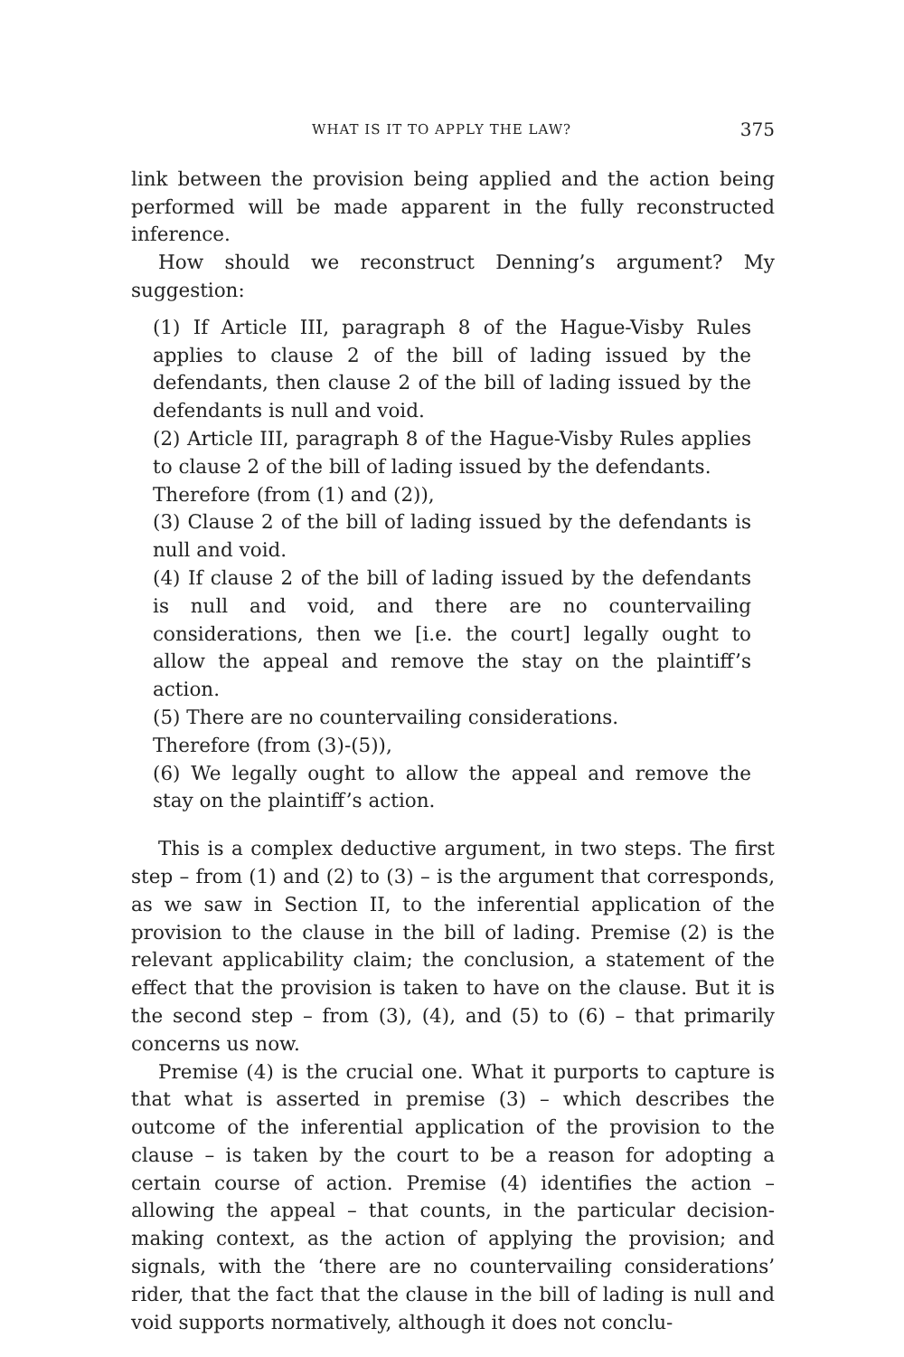WHAT IS IT TO APPLY THE LAW? 375
link between the provision being applied and the action being performed will be made apparent in the fully reconstructed inference.
How should we reconstruct Denning’s argument? My suggestion:
(1) If Article III, paragraph 8 of the Hague-Visby Rules applies to clause 2 of the bill of lading issued by the defendants, then clause 2 of the bill of lading issued by the defendants is null and void.
(2) Article III, paragraph 8 of the Hague-Visby Rules applies to clause 2 of the bill of lading issued by the defendants.
Therefore (from (1) and (2)),
(3) Clause 2 of the bill of lading issued by the defendants is null and void.
(4) If clause 2 of the bill of lading issued by the defendants is null and void, and there are no countervailing considerations, then we [i.e. the court] legally ought to allow the appeal and remove the stay on the plaintiff’s action.
(5) There are no countervailing considerations.
Therefore (from (3)-(5)),
(6) We legally ought to allow the appeal and remove the stay on the plaintiff’s action.
This is a complex deductive argument, in two steps. The first step – from (1) and (2) to (3) – is the argument that corresponds, as we saw in Section II, to the inferential application of the provision to the clause in the bill of lading. Premise (2) is the relevant applicability claim; the conclusion, a statement of the effect that the provision is taken to have on the clause. But it is the second step – from (3), (4), and (5) to (6) – that primarily concerns us now.
Premise (4) is the crucial one. What it purports to capture is that what is asserted in premise (3) – which describes the outcome of the inferential application of the provision to the clause – is taken by the court to be a reason for adopting a certain course of action. Premise (4) identifies the action – allowing the appeal – that counts, in the particular decision-making context, as the action of applying the provision; and signals, with the ‘there are no countervailing considerations’ rider, that the fact that the clause in the bill of lading is null and void supports normatively, although it does not conclu-